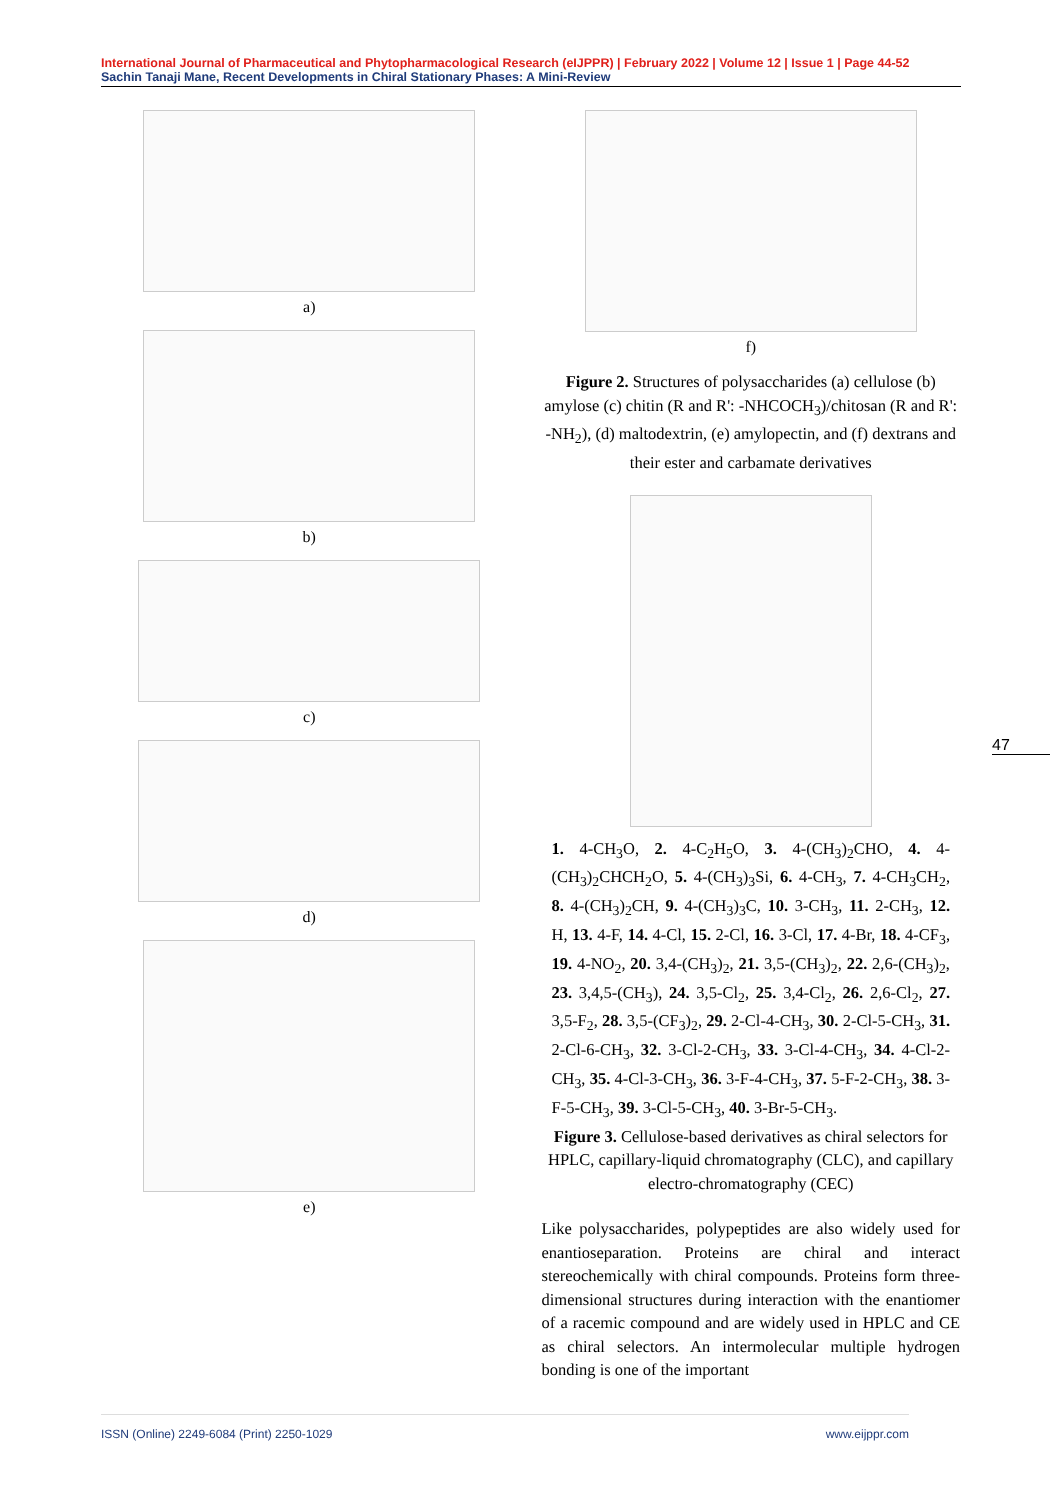International Journal of Pharmaceutical and Phytopharmacological Research (eIJPPR) | February 2022 | Volume 12 | Issue 1 | Page 44-52
Sachin Tanaji Mane, Recent Developments in Chiral Stationary Phases: A Mini-Review
a)
b)
c)
d)
e)
f)
Figure 2. Structures of polysaccharides (a) cellulose (b) amylose (c) chitin (R and R': -NHCOCH<sub>3</sub>)/chitosan (R and R': -NH<sub>2</sub>), (d) maltodextrin, (e) amylopectin, and (f) dextrans and their ester and carbamate derivatives
1. 4-CH<sub>3</sub>O, 2. 4-C<sub>2</sub>H<sub>5</sub>O, 3. 4-(CH<sub>3</sub>)<sub>2</sub>CHO, 4. 4-(CH<sub>3</sub>)<sub>2</sub>CHCH<sub>2</sub>O, 5. 4-(CH<sub>3</sub>)<sub>3</sub>Si, 6. 4-CH<sub>3</sub>, 7. 4-CH<sub>3</sub>CH<sub>2</sub>, 8. 4-(CH<sub>3</sub>)<sub>2</sub>CH, 9. 4-(CH<sub>3</sub>)<sub>3</sub>C, 10. 3-CH<sub>3</sub>, 11. 2-CH<sub>3</sub>, 12. H, 13. 4-F, 14. 4-Cl, 15. 2-Cl, 16. 3-Cl, 17. 4-Br, 18. 4-CF<sub>3</sub>, 19. 4-NO<sub>2</sub>, 20. 3,4-(CH<sub>3</sub>)<sub>2</sub>, 21. 3,5-(CH<sub>3</sub>)<sub>2</sub>, 22. 2,6-(CH<sub>3</sub>)<sub>2</sub>, 23. 3,4,5-(CH<sub>3</sub>), 24. 3,5-Cl<sub>2</sub>, 25. 3,4-Cl<sub>2</sub>, 26. 2,6-Cl<sub>2</sub>, 27. 3,5-F<sub>2</sub>, 28. 3,5-(CF<sub>3</sub>)<sub>2</sub>, 29. 2-Cl-4-CH<sub>3</sub>, 30. 2-Cl-5-CH<sub>3</sub>, 31. 2-Cl-6-CH<sub>3</sub>, 32. 3-Cl-2-CH<sub>3</sub>, 33. 3-Cl-4-CH<sub>3</sub>, 34. 4-Cl-2-CH<sub>3</sub>, 35. 4-Cl-3-CH<sub>3</sub>, 36. 3-F-4-CH<sub>3</sub>, 37. 5-F-2-CH<sub>3</sub>, 38. 3-F-5-CH<sub>3</sub>, 39. 3-Cl-5-CH<sub>3</sub>, 40. 3-Br-5-CH<sub>3</sub>.
Figure 3. Cellulose-based derivatives as chiral selectors for HPLC, capillary-liquid chromatography (CLC), and capillary electro-chromatography (CEC)
Like polysaccharides, polypeptides are also widely used for enantioseparation. Proteins are chiral and interact stereochemically with chiral compounds. Proteins form three-dimensional structures during interaction with the enantiomer of a racemic compound and are widely used in HPLC and CE as chiral selectors. An intermolecular multiple hydrogen bonding is one of the important
47
ISSN (Online) 2249-6084 (Print) 2250-1029 www.eijppr.com